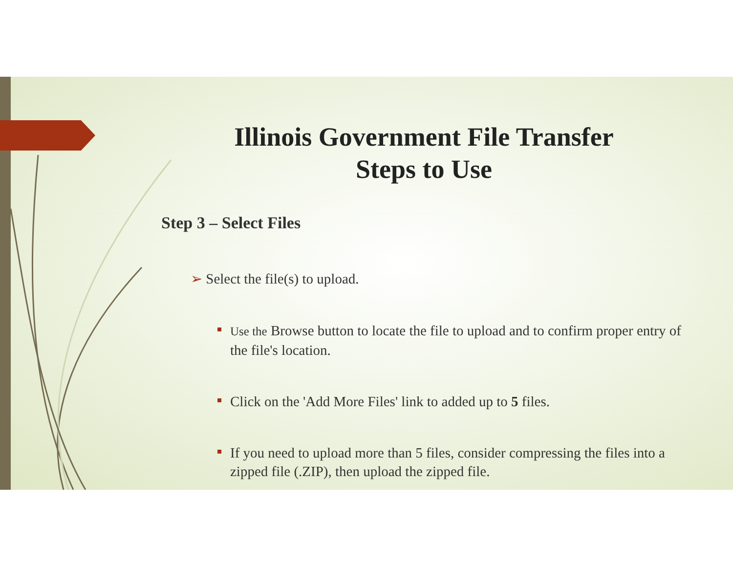Illinois Government File Transfer
Steps to Use
Step 3 – Select Files
➢ Select the file(s) to upload.
Use the Browse button to locate the file to upload and to confirm proper entry of the file's location.
Click on the 'Add More Files' link to added up to 5 files.
If you need to upload more than 5 files, consider compressing the files into a zipped file (.ZIP), then upload the zipped file.